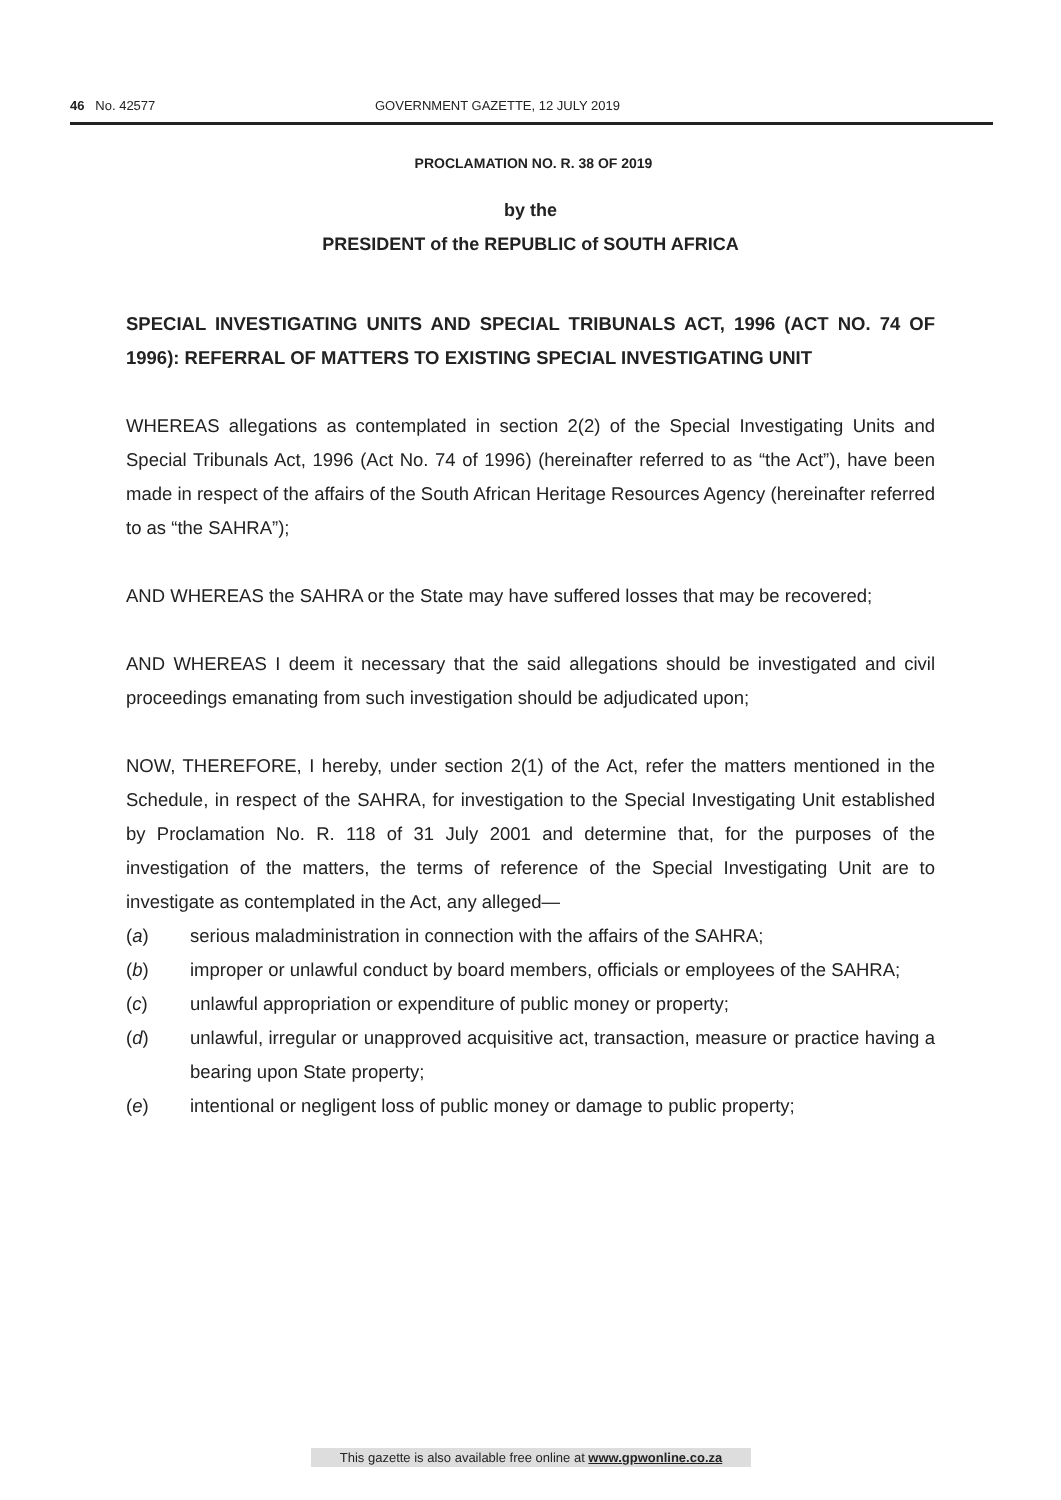46 No. 42577 GOVERNMENT GAZETTE, 12 JULY 2019
PROCLAMATION NO. R. 38 OF 2019
by the
PRESIDENT of the REPUBLIC of SOUTH AFRICA
SPECIAL INVESTIGATING UNITS AND SPECIAL TRIBUNALS ACT, 1996 (ACT NO. 74 OF 1996): REFERRAL OF MATTERS TO EXISTING SPECIAL INVESTIGATING UNIT
WHEREAS allegations as contemplated in section 2(2) of the Special Investigating Units and Special Tribunals Act, 1996 (Act No. 74 of 1996) (hereinafter referred to as “the Act”), have been made in respect of the affairs of the South African Heritage Resources Agency (hereinafter referred to as “the SAHRA”);
AND WHEREAS the SAHRA or the State may have suffered losses that may be recovered;
AND WHEREAS I deem it necessary that the said allegations should be investigated and civil proceedings emanating from such investigation should be adjudicated upon;
NOW, THEREFORE, I hereby, under section 2(1) of the Act, refer the matters mentioned in the Schedule, in respect of the SAHRA, for investigation to the Special Investigating Unit established by Proclamation No. R. 118 of 31 July 2001 and determine that, for the purposes of the investigation of the matters, the terms of reference of the Special Investigating Unit are to investigate as contemplated in the Act, any alleged—
(a) serious maladministration in connection with the affairs of the SAHRA;
(b) improper or unlawful conduct by board members, officials or employees of the SAHRA;
(c) unlawful appropriation or expenditure of public money or property;
(d) unlawful, irregular or unapproved acquisitive act, transaction, measure or practice having a bearing upon State property;
(e) intentional or negligent loss of public money or damage to public property;
This gazette is also available free online at www.gpwonline.co.za